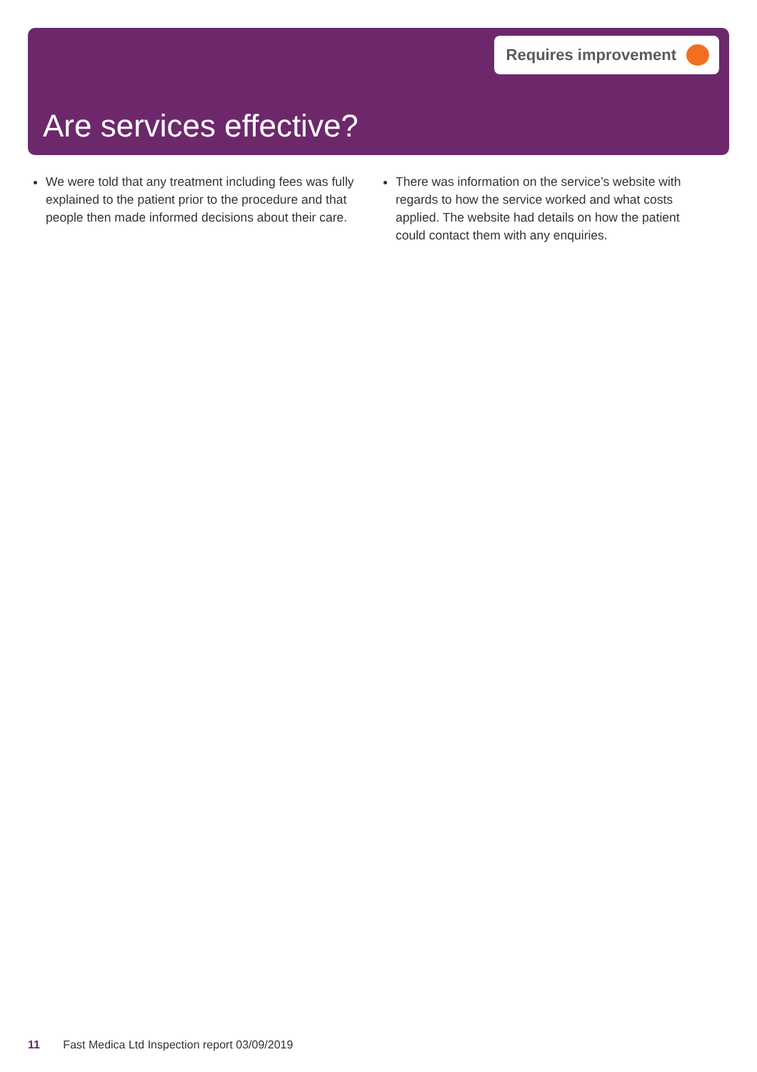Requires improvement
Are services effective?
We were told that any treatment including fees was fully explained to the patient prior to the procedure and that people then made informed decisions about their care.
There was information on the service’s website with regards to how the service worked and what costs applied. The website had details on how the patient could contact them with any enquiries.
11 Fast Medica Ltd Inspection report 03/09/2019